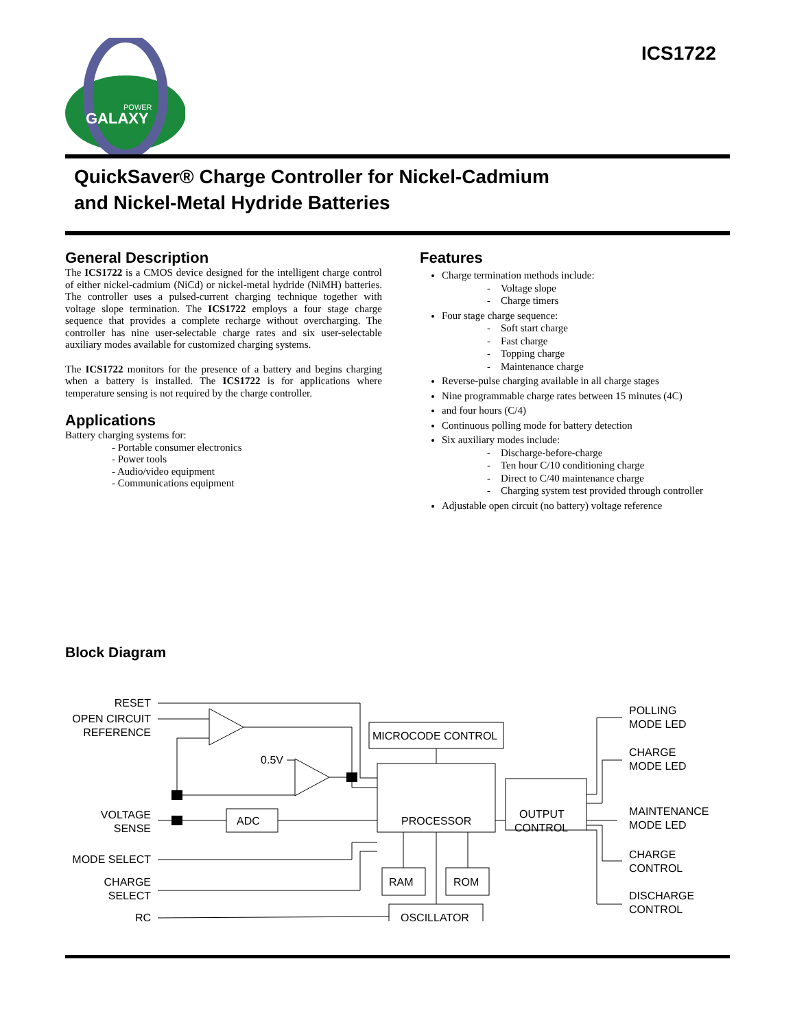GALAXY
POWER
ICS1722
QuickSaver® Charge Controller for Nickel-Cadmium
and Nickel-Metal Hydride Batteries
General Description
The ICS1722 is a CMOS device designed for the intelligent charge control of either nickel-cadmium (NiCd) or nickel-metal hydride (NiMH) batteries. The controller uses a pulsed-current charging technique together with voltage slope termination. The ICS1722 employs a four stage charge sequence that provides a complete recharge without overcharging. The controller has nine user-selectable charge rates and six user-selectable auxiliary modes available for customized charging systems.
The ICS1722 monitors for the presence of a battery and begins charging when a battery is installed. The ICS1722 is for applications where temperature sensing is not required by the charge controller.
Applications
Battery charging systems for:
- Portable consumer electronics
- Power tools
- Audio/video equipment
- Communications equipment
Features
Charge termination methods include:
- Voltage slope
- Charge timers
Four stage charge sequence:
- Soft start charge
- Fast charge
- Topping charge
- Maintenance charge
Reverse-pulse charging available in all charge stages
Nine programmable charge rates between 15 minutes (4C)
and four hours (C/4)
Continuous polling mode for battery detection
Six auxiliary modes include:
- Discharge-before-charge
- Ten hour C/10 conditioning charge
- Direct to C/40 maintenance charge
- Charging system test provided through controller
Adjustable open circuit (no battery) voltage reference
Block Diagram
RESET
OPEN CIRCUIT
REFERENCE
VOLTAGE
SENSE
MODE SELECT
CHARGE
SELECT
RC
0.5V
ADC
MICROCODE CONTROL
PROCESSOR
RAM
ROM
OSCILLATOR
OUTPUT
CONTROL
POLLING
MODE LED
CHARGE
MODE LED
MAINTENANCE
MODE LED
CHARGE
CONTROL
DISCHARGE
CONTROL